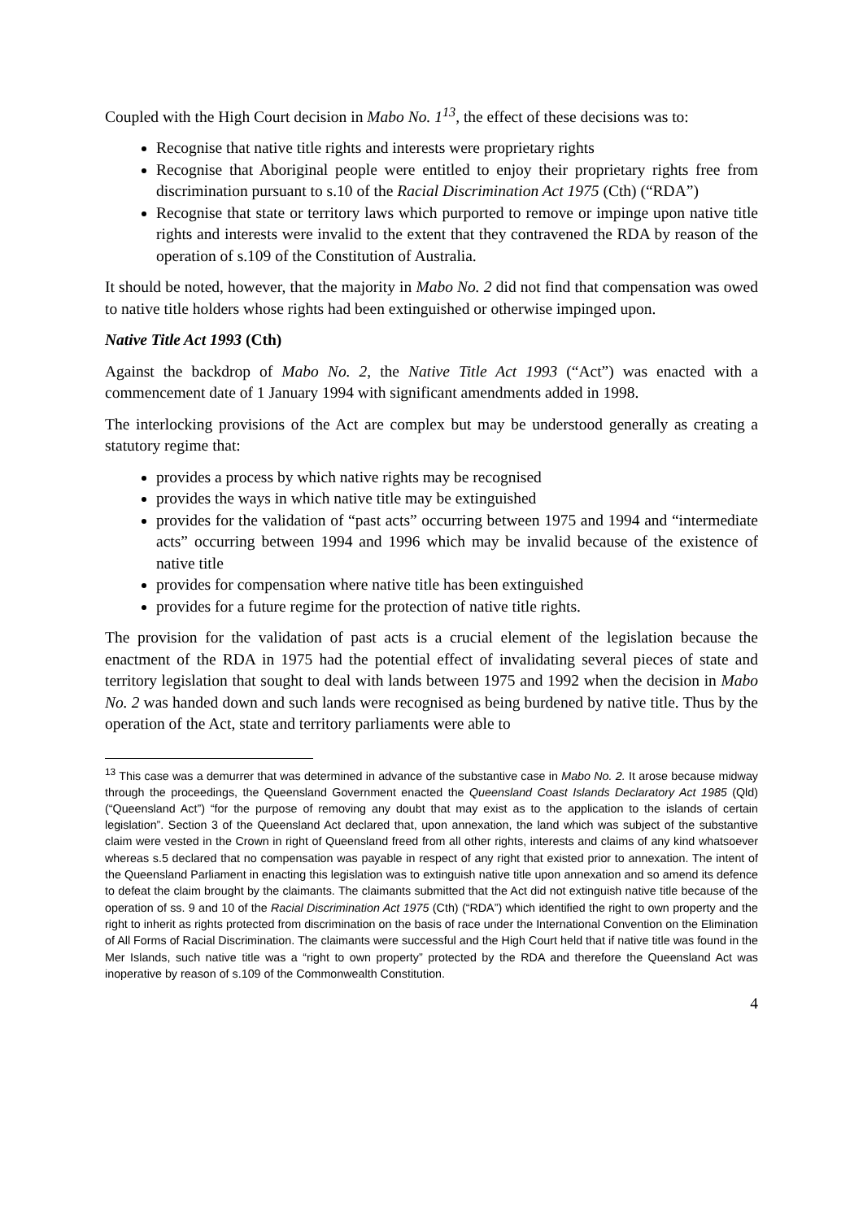Coupled with the High Court decision in Mabo No. 1<sup>13</sup>, the effect of these decisions was to:
Recognise that native title rights and interests were proprietary rights
Recognise that Aboriginal people were entitled to enjoy their proprietary rights free from discrimination pursuant to s.10 of the Racial Discrimination Act 1975 (Cth) (“RDA”)
Recognise that state or territory laws which purported to remove or impinge upon native title rights and interests were invalid to the extent that they contravened the RDA by reason of the operation of s.109 of the Constitution of Australia.
It should be noted, however, that the majority in Mabo No. 2 did not find that compensation was owed to native title holders whose rights had been extinguished or otherwise impinged upon.
Native Title Act 1993 (Cth)
Against the backdrop of Mabo No. 2, the Native Title Act 1993 (“Act”) was enacted with a commencement date of 1 January 1994 with significant amendments added in 1998.
The interlocking provisions of the Act are complex but may be understood generally as creating a statutory regime that:
provides a process by which native rights may be recognised
provides the ways in which native title may be extinguished
provides for the validation of “past acts” occurring between 1975 and 1994 and “intermediate acts” occurring between 1994 and 1996 which may be invalid because of the existence of native title
provides for compensation where native title has been extinguished
provides for a future regime for the protection of native title rights.
The provision for the validation of past acts is a crucial element of the legislation because the enactment of the RDA in 1975 had the potential effect of invalidating several pieces of state and territory legislation that sought to deal with lands between 1975 and 1992 when the decision in Mabo No. 2 was handed down and such lands were recognised as being burdened by native title. Thus by the operation of the Act, state and territory parliaments were able to
<sup>13</sup> This case was a demurrer that was determined in advance of the substantive case in Mabo No. 2. It arose because midway through the proceedings, the Queensland Government enacted the Queensland Coast Islands Declaratory Act 1985 (Qld) (“Queensland Act”) “for the purpose of removing any doubt that may exist as to the application to the islands of certain legislation”. Section 3 of the Queensland Act declared that, upon annexation, the land which was subject of the substantive claim were vested in the Crown in right of Queensland freed from all other rights, interests and claims of any kind whatsoever whereas s.5 declared that no compensation was payable in respect of any right that existed prior to annexation. The intent of the Queensland Parliament in enacting this legislation was to extinguish native title upon annexation and so amend its defence to defeat the claim brought by the claimants. The claimants submitted that the Act did not extinguish native title because of the operation of ss. 9 and 10 of the Racial Discrimination Act 1975 (Cth) (“RDA”) which identified the right to own property and the right to inherit as rights protected from discrimination on the basis of race under the International Convention on the Elimination of All Forms of Racial Discrimination. The claimants were successful and the High Court held that if native title was found in the Mer Islands, such native title was a “right to own property” protected by the RDA and therefore the Queensland Act was inoperative by reason of s.109 of the Commonwealth Constitution.
4